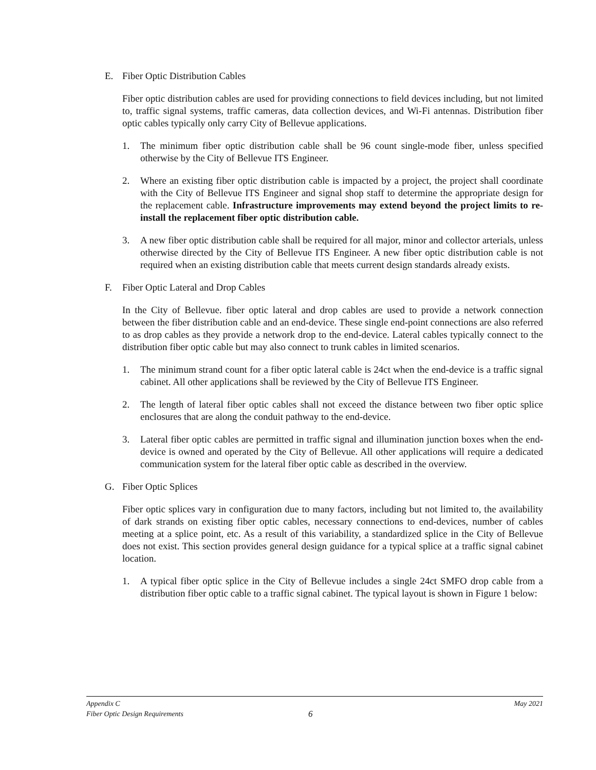E. Fiber Optic Distribution Cables
Fiber optic distribution cables are used for providing connections to field devices including, but not limited to, traffic signal systems, traffic cameras, data collection devices, and Wi-Fi antennas. Distribution fiber optic cables typically only carry City of Bellevue applications.
1. The minimum fiber optic distribution cable shall be 96 count single-mode fiber, unless specified otherwise by the City of Bellevue ITS Engineer.
2. Where an existing fiber optic distribution cable is impacted by a project, the project shall coordinate with the City of Bellevue ITS Engineer and signal shop staff to determine the appropriate design for the replacement cable. Infrastructure improvements may extend beyond the project limits to re-install the replacement fiber optic distribution cable.
3. A new fiber optic distribution cable shall be required for all major, minor and collector arterials, unless otherwise directed by the City of Bellevue ITS Engineer. A new fiber optic distribution cable is not required when an existing distribution cable that meets current design standards already exists.
F. Fiber Optic Lateral and Drop Cables
In the City of Bellevue. fiber optic lateral and drop cables are used to provide a network connection between the fiber distribution cable and an end-device. These single end-point connections are also referred to as drop cables as they provide a network drop to the end-device. Lateral cables typically connect to the distribution fiber optic cable but may also connect to trunk cables in limited scenarios.
1. The minimum strand count for a fiber optic lateral cable is 24ct when the end-device is a traffic signal cabinet. All other applications shall be reviewed by the City of Bellevue ITS Engineer.
2. The length of lateral fiber optic cables shall not exceed the distance between two fiber optic splice enclosures that are along the conduit pathway to the end-device.
3. Lateral fiber optic cables are permitted in traffic signal and illumination junction boxes when the end-device is owned and operated by the City of Bellevue. All other applications will require a dedicated communication system for the lateral fiber optic cable as described in the overview.
G. Fiber Optic Splices
Fiber optic splices vary in configuration due to many factors, including but not limited to, the availability of dark strands on existing fiber optic cables, necessary connections to end-devices, number of cables meeting at a splice point, etc. As a result of this variability, a standardized splice in the City of Bellevue does not exist. This section provides general design guidance for a typical splice at a traffic signal cabinet location.
1. A typical fiber optic splice in the City of Bellevue includes a single 24ct SMFO drop cable from a distribution fiber optic cable to a traffic signal cabinet. The typical layout is shown in Figure 1 below:
Appendix C May 2021
Fiber Optic Design Requirements 6